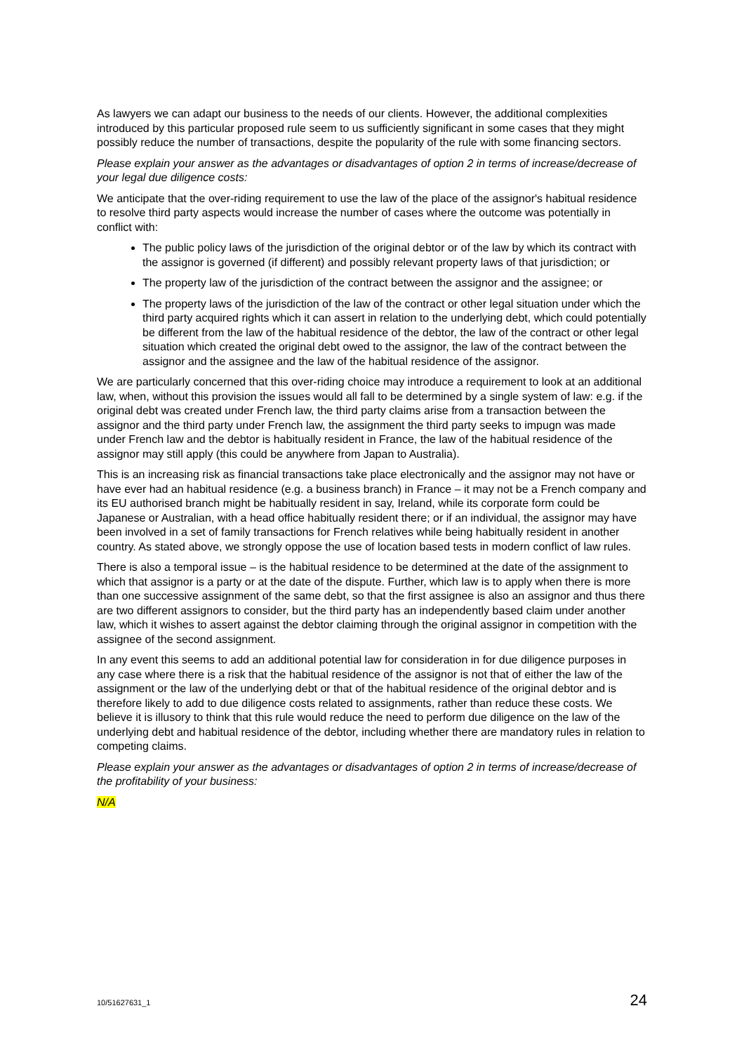As lawyers we can adapt our business to the needs of our clients. However, the additional complexities introduced by this particular proposed rule seem to us sufficiently significant in some cases that they might possibly reduce the number of transactions, despite the popularity of the rule with some financing sectors.
Please explain your answer as the advantages or disadvantages of option 2 in terms of increase/decrease of your legal due diligence costs:
We anticipate that the over-riding requirement to use the law of the place of the assignor's habitual residence to resolve third party aspects would increase the number of cases where the outcome was potentially in conflict with:
The public policy laws of the jurisdiction of the original debtor or of the law by which its contract with the assignor is governed (if different) and possibly relevant property laws of that jurisdiction; or
The property law of the jurisdiction of the contract between the assignor and the assignee; or
The property laws of the jurisdiction of the law of the contract or other legal situation under which the third party acquired rights which it can assert in relation to the underlying debt, which could potentially be different from the law of the habitual residence of the debtor, the law of the contract or other legal situation which created the original debt owed to the assignor, the law of the contract between the assignor and the assignee and the law of the habitual residence of the assignor.
We are particularly concerned that this over-riding choice may introduce a requirement to look at an additional law, when, without this provision the issues would all fall to be determined by a single system of law: e.g. if the original debt was created under French law, the third party claims arise from a transaction between the assignor and the third party under French law, the assignment the third party seeks to impugn was made under French law and the debtor is habitually resident in France, the law of the habitual residence of the assignor may still apply (this could be anywhere from Japan to Australia).
This is an increasing risk as financial transactions take place electronically and the assignor may not have or have ever had an habitual residence (e.g. a business branch) in France – it may not be a French company and its EU authorised branch might be habitually resident in say, Ireland, while its corporate form could be Japanese or Australian, with a head office habitually resident there; or if an individual, the assignor may have been involved in a set of family transactions for French relatives while being habitually resident in another country. As stated above, we strongly oppose the use of location based tests in modern conflict of law rules.
There is also a temporal issue – is the habitual residence to be determined at the date of the assignment to which that assignor is a party or at the date of the dispute. Further, which law is to apply when there is more than one successive assignment of the same debt, so that the first assignee is also an assignor and thus there are two different assignors to consider, but the third party has an independently based claim under another law, which it wishes to assert against the debtor claiming through the original assignor in competition with the assignee of the second assignment.
In any event this seems to add an additional potential law for consideration in for due diligence purposes in any case where there is a risk that the habitual residence of the assignor is not that of either the law of the assignment or the law of the underlying debt or that of the habitual residence of the original debtor and is therefore likely to add to due diligence costs related to assignments, rather than reduce these costs. We believe it is illusory to think that this rule would reduce the need to perform due diligence on the law of the underlying debt and habitual residence of the debtor, including whether there are mandatory rules in relation to competing claims.
Please explain your answer as the advantages or disadvantages of option 2 in terms of increase/decrease of the profitability of your business:
N/A
10/51627631_1 24